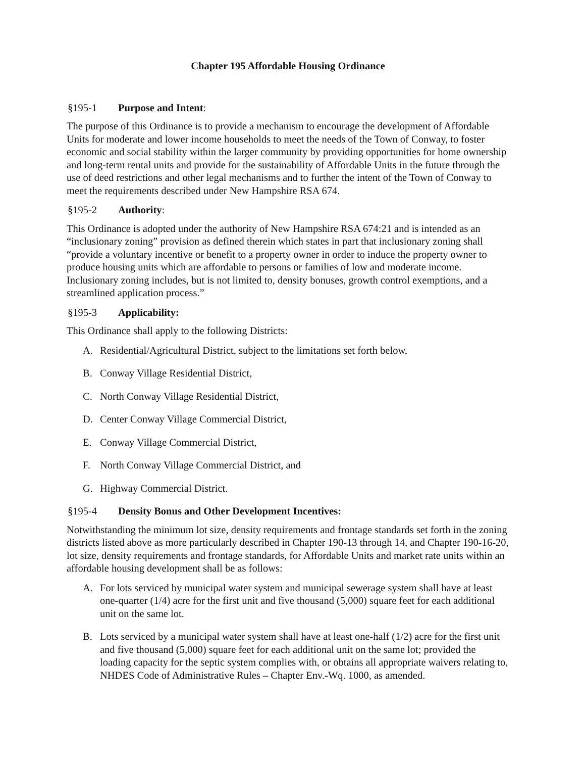Chapter 195 Affordable Housing Ordinance
§195-1 Purpose and Intent:
The purpose of this Ordinance is to provide a mechanism to encourage the development of Affordable Units for moderate and lower income households to meet the needs of the Town of Conway, to foster economic and social stability within the larger community by providing opportunities for home ownership and long-term rental units and provide for the sustainability of Affordable Units in the future through the use of deed restrictions and other legal mechanisms and to further the intent of the Town of Conway to meet the requirements described under New Hampshire RSA 674.
§195-2 Authority:
This Ordinance is adopted under the authority of New Hampshire RSA 674:21 and is intended as an “inclusionary zoning” provision as defined therein which states in part that inclusionary zoning shall “provide a voluntary incentive or benefit to a property owner in order to induce the property owner to produce housing units which are affordable to persons or families of low and moderate income. Inclusionary zoning includes, but is not limited to, density bonuses, growth control exemptions, and a streamlined application process.”
§195-3 Applicability:
This Ordinance shall apply to the following Districts:
A. Residential/Agricultural District, subject to the limitations set forth below,
B. Conway Village Residential District,
C. North Conway Village Residential District,
D. Center Conway Village Commercial District,
E. Conway Village Commercial District,
F. North Conway Village Commercial District, and
G. Highway Commercial District.
§195-4 Density Bonus and Other Development Incentives:
Notwithstanding the minimum lot size, density requirements and frontage standards set forth in the zoning districts listed above as more particularly described in Chapter 190-13 through 14, and Chapter 190-16-20, lot size, density requirements and frontage standards, for Affordable Units and market rate units within an affordable housing development shall be as follows:
A. For lots serviced by municipal water system and municipal sewerage system shall have at least one-quarter (1/4) acre for the first unit and five thousand (5,000) square feet for each additional unit on the same lot.
B. Lots serviced by a municipal water system shall have at least one-half (1/2) acre for the first unit and five thousand (5,000) square feet for each additional unit on the same lot; provided the loading capacity for the septic system complies with, or obtains all appropriate waivers relating to, NHDES Code of Administrative Rules – Chapter Env.-Wq. 1000, as amended.